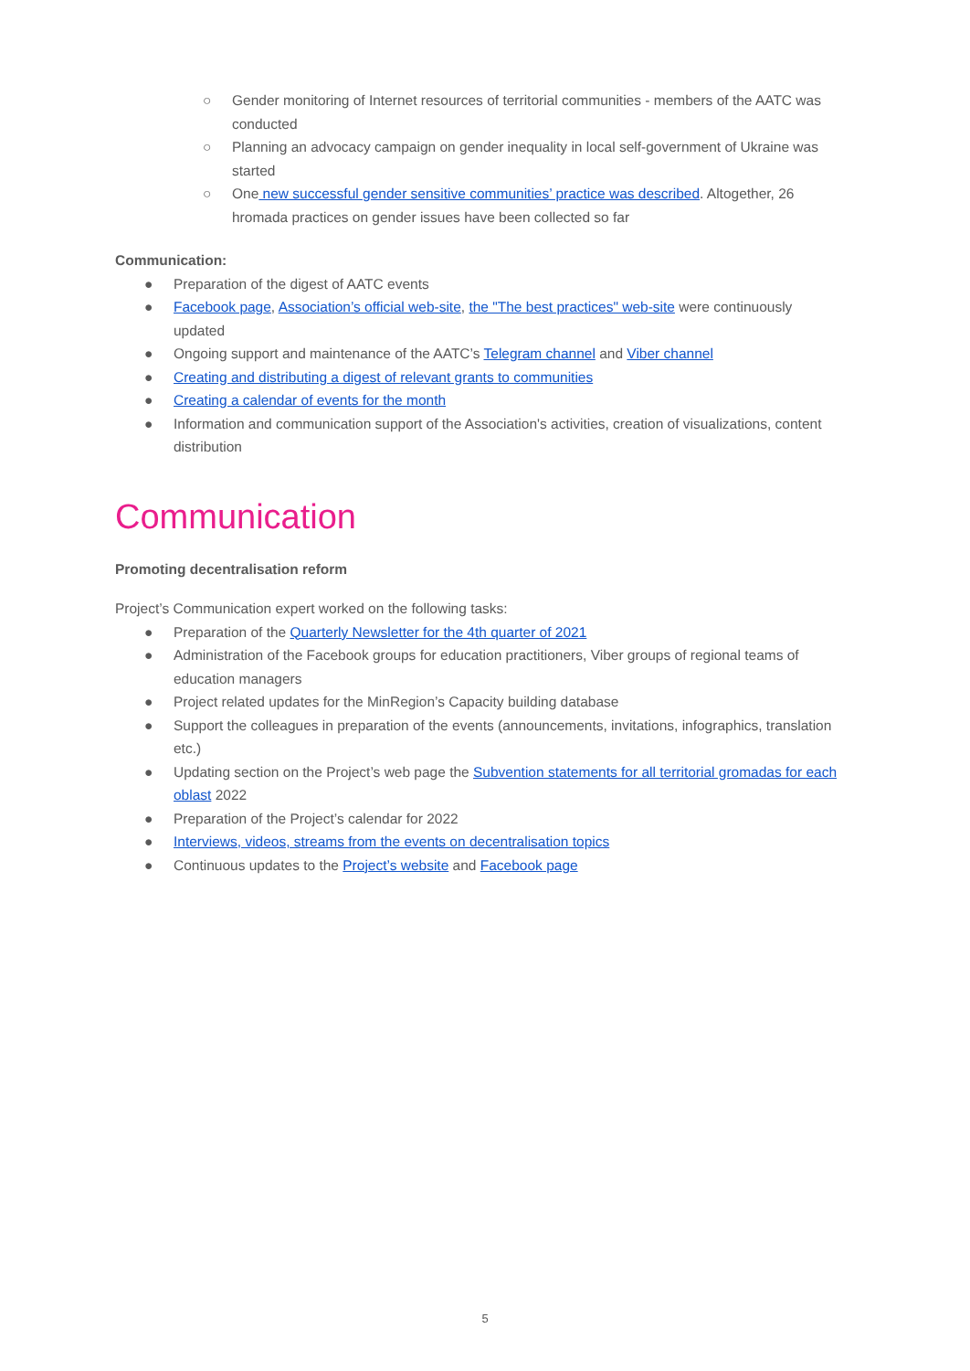○ Gender monitoring of Internet resources of territorial communities - members of the AATC was conducted
○ Planning an advocacy campaign on gender inequality in local self-government of Ukraine was started
○ One new successful gender sensitive communities’ practice was described. Altogether, 26 hromada practices on gender issues have been collected so far
Communication:
● Preparation of the digest of AATC events
● Facebook page, Association’s official web-site, the "The best practices" web-site were continuously updated
● Ongoing support and maintenance of the AATC’s Telegram channel and Viber channel
● Creating and distributing a digest of relevant grants to communities
● Creating a calendar of events for the month
● Information and communication support of the Association's activities, creation of visualizations, content distribution
Communication
Promoting decentralisation reform
Project’s Communication expert worked on the following tasks:
● Preparation of the Quarterly Newsletter for the 4th quarter of 2021
● Administration of the Facebook groups for education practitioners, Viber groups of regional teams of education managers
● Project related updates for the MinRegion’s Capacity building database
● Support the colleagues in preparation of the events (announcements, invitations, infographics, translation etc.)
● Updating section on the Project’s web page the Subvention statements for all territorial gromadas for each oblast 2022
● Preparation of the Project’s calendar for 2022
● Interviews, videos, streams from the events on decentralisation topics
● Continuous updates to the Project’s website and Facebook page
5